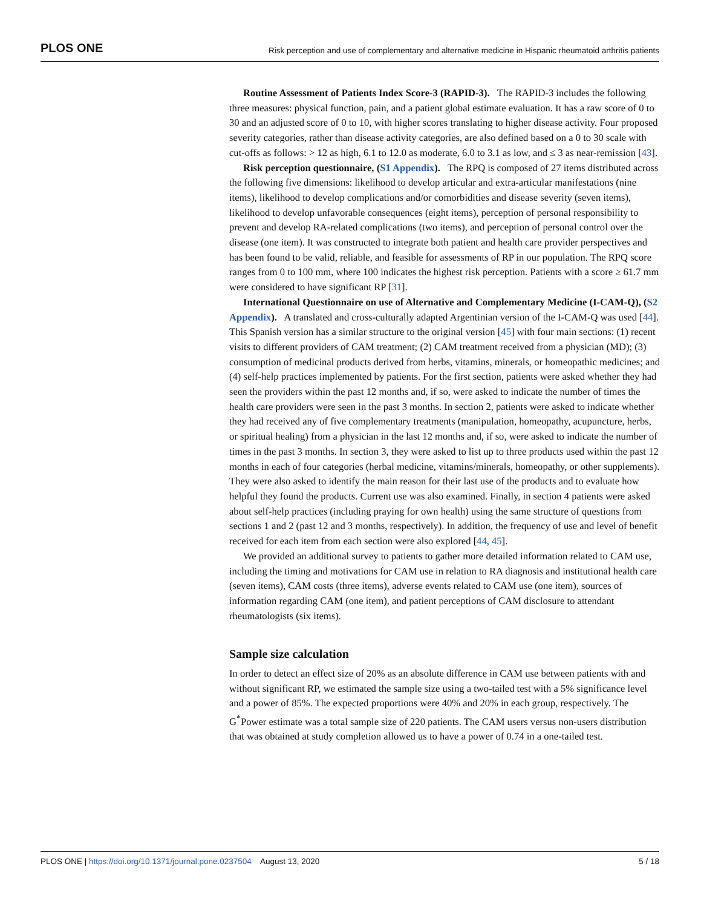PLOS ONE Risk perception and use of complementary and alternative medicine in Hispanic rheumatoid arthritis patients
Routine Assessment of Patients Index Score-3 (RAPID-3). The RAPID-3 includes the following three measures: physical function, pain, and a patient global estimate evaluation. It has a raw score of 0 to 30 and an adjusted score of 0 to 10, with higher scores translating to higher disease activity. Four proposed severity categories, rather than disease activity categories, are also defined based on a 0 to 30 scale with cut-offs as follows: > 12 as high, 6.1 to 12.0 as moderate, 6.0 to 3.1 as low, and ≤ 3 as near-remission [43].
Risk perception questionnaire, (S1 Appendix). The RPQ is composed of 27 items distributed across the following five dimensions: likelihood to develop articular and extra-articular manifestations (nine items), likelihood to develop complications and/or comorbidities and disease severity (seven items), likelihood to develop unfavorable consequences (eight items), perception of personal responsibility to prevent and develop RA-related complications (two items), and perception of personal control over the disease (one item). It was constructed to integrate both patient and health care provider perspectives and has been found to be valid, reliable, and feasible for assessments of RP in our population. The RPQ score ranges from 0 to 100 mm, where 100 indicates the highest risk perception. Patients with a score ≥ 61.7 mm were considered to have significant RP [31].
International Questionnaire on use of Alternative and Complementary Medicine (I-CAM-Q), (S2 Appendix). A translated and cross-culturally adapted Argentinian version of the I-CAM-Q was used [44]. This Spanish version has a similar structure to the original version [45] with four main sections: (1) recent visits to different providers of CAM treatment; (2) CAM treatment received from a physician (MD); (3) consumption of medicinal products derived from herbs, vitamins, minerals, or homeopathic medicines; and (4) self-help practices implemented by patients. For the first section, patients were asked whether they had seen the providers within the past 12 months and, if so, were asked to indicate the number of times the health care providers were seen in the past 3 months. In section 2, patients were asked to indicate whether they had received any of five complementary treatments (manipulation, homeopathy, acupuncture, herbs, or spiritual healing) from a physician in the last 12 months and, if so, were asked to indicate the number of times in the past 3 months. In section 3, they were asked to list up to three products used within the past 12 months in each of four categories (herbal medicine, vitamins/minerals, homeopathy, or other supplements). They were also asked to identify the main reason for their last use of the products and to evaluate how helpful they found the products. Current use was also examined. Finally, in section 4 patients were asked about self-help practices (including praying for own health) using the same structure of questions from sections 1 and 2 (past 12 and 3 months, respectively). In addition, the frequency of use and level of benefit received for each item from each section were also explored [44, 45].
We provided an additional survey to patients to gather more detailed information related to CAM use, including the timing and motivations for CAM use in relation to RA diagnosis and institutional health care (seven items), CAM costs (three items), adverse events related to CAM use (one item), sources of information regarding CAM (one item), and patient perceptions of CAM disclosure to attendant rheumatologists (six items).
Sample size calculation
In order to detect an effect size of 20% as an absolute difference in CAM use between patients with and without significant RP, we estimated the sample size using a two-tailed test with a 5% significance level and a power of 85%. The expected proportions were 40% and 20% in each group, respectively. The G<sup>*</sup>Power estimate was a total sample size of 220 patients. The CAM users versus non-users distribution that was obtained at study completion allowed us to have a power of 0.74 in a one-tailed test.
PLOS ONE | https://doi.org/10.1371/journal.pone.0237504 August 13, 2020 5 / 18